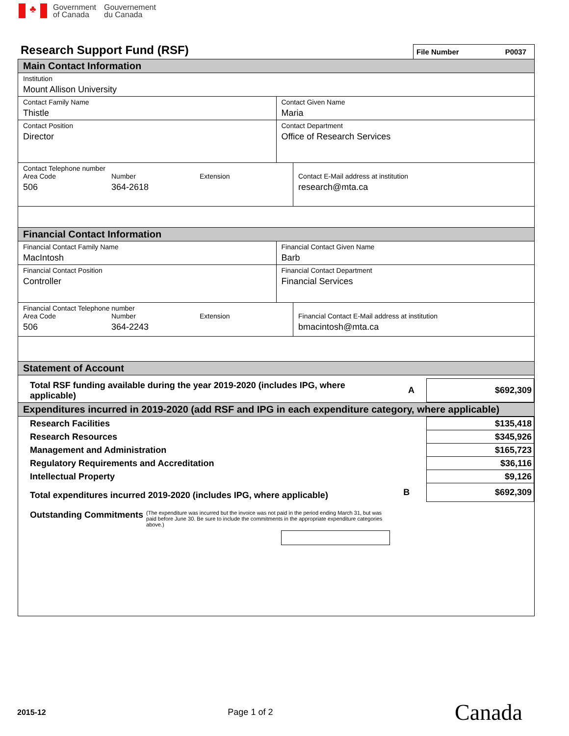♣
Government
of Canada
Gouvernement
du Canada
Research Support Fund (RSF)
File Number P0037
Main Contact Information
Institution
Mount Allison University
Contact Family Name
Thistle
Contact Given Name
Maria
Contact Position
Director
Contact Department
Office of Research Services
Contact Telephone number
Area Code Number Extension
506 364-2618
Contact E-Mail address at institution
research@mta.ca
Financial Contact Information
Financial Contact Family Name
MacIntosh
Financial Contact Given Name
Barb
Financial Contact Position
Controller
Financial Contact Department
Financial Services
Financial Contact Telephone number
Area Code Number Extension
506 364-2243
Financial Contact E-Mail address at institution
bmacintosh@mta.ca
Statement of Account
| Total RSF funding available during the year 2019-2020 (includes IPG, where applicable) | A | $692,309 |
Expenditures incurred in 2019-2020 (add RSF and IPG in each expenditure category, where applicable)
| Research Facilities | | $135,418 |
| Research Resources | | $345,926 |
| Management and Administration | | $165,723 |
| Regulatory Requirements and Accreditation | | $36,116 |
| Intellectual Property | | $9,126 |
| Total expenditures incurred 2019-2020 (includes IPG, where applicable) | B | $692,309 |
Outstanding Commitments
(The expenditure was incurred but the invoice was not paid in the period ending March 31, but was paid before June 30. Be sure to include the commitments in the appropriate expenditure categories above.)
2015-12 Page 1 of 2 Canada